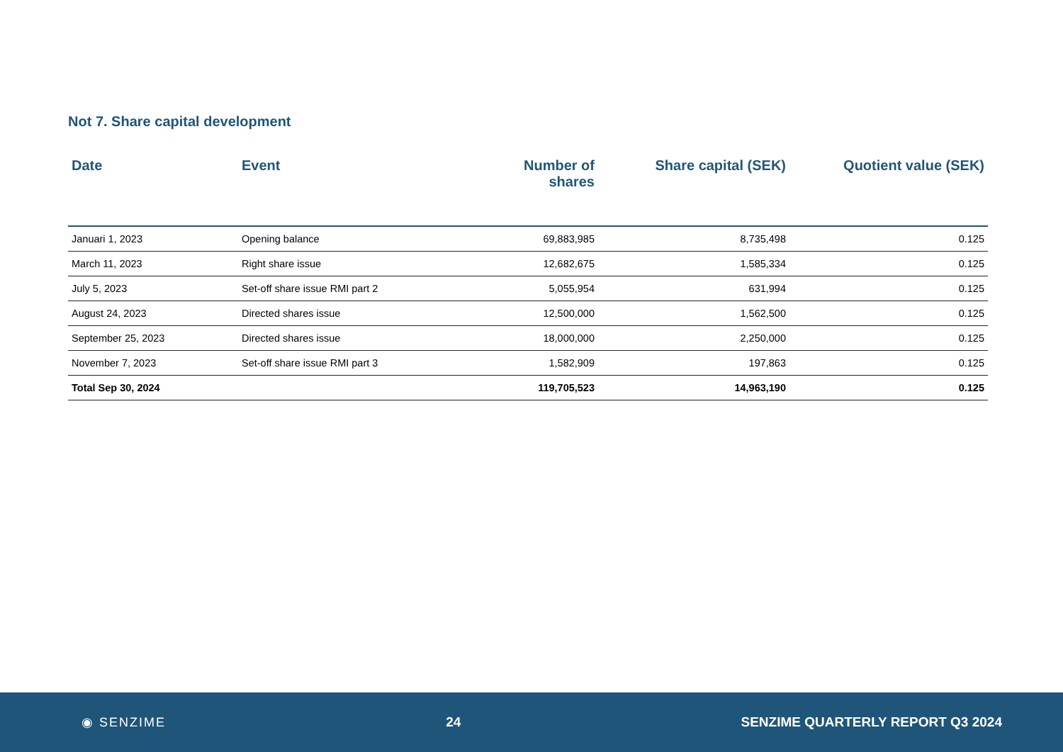Not 7. Share capital development
| Date | Event | Number of shares | Share capital (SEK) | Quotient value (SEK) |
| --- | --- | --- | --- | --- |
| Januari 1, 2023 | Opening balance | 69,883,985 | 8,735,498 | 0.125 |
| March 11, 2023 | Right share issue | 12,682,675 | 1,585,334 | 0.125 |
| July 5, 2023 | Set-off share issue RMI part 2 | 5,055,954 | 631,994 | 0.125 |
| August 24, 2023 | Directed shares issue | 12,500,000 | 1,562,500 | 0.125 |
| September 25, 2023 | Directed shares issue | 18,000,000 | 2,250,000 | 0.125 |
| November 7, 2023 | Set-off share issue RMI part 3 | 1,582,909 | 197,863 | 0.125 |
| Total Sep 30, 2024 | | 119,705,523 | 14,963,190 | 0.125 |
◉ SENZIME 24 SENZIME QUARTERLY REPORT Q3 2024